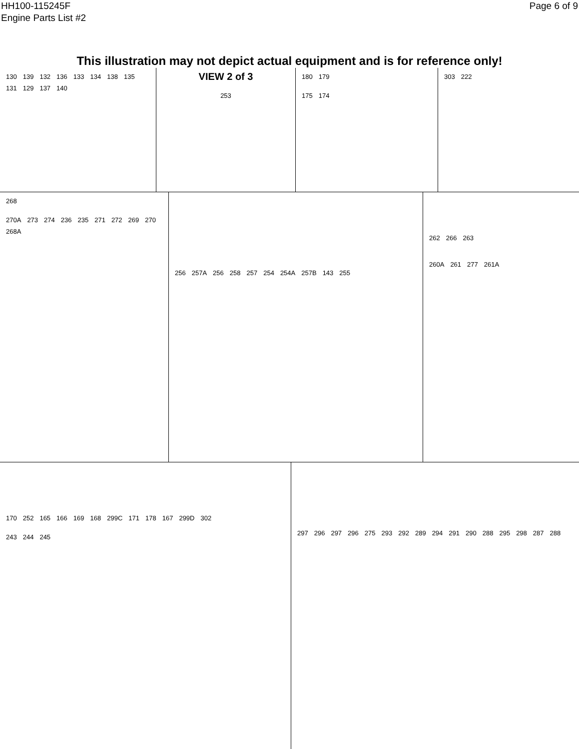HH100-115245F
Engine Parts List #2
Page 6 of 9
This illustration may not depict actual equipment and is for reference only!
130 139 132 136 133 134 138 135 131 129 137 140
VIEW 2 of 3
253
180 179
175 174
303 222
268
270A 273 274 236 235 271 272 269 270 268A
256 257A 256 258 257 254 254A 257B 143 255
262 266 263
260A 261 277 261A
170 252 165 166 169 168 299C 171 178 167 299D 302
243 244 245
297 296 297 296 275 293 292 289 294 291 290 288 295 298 287 288